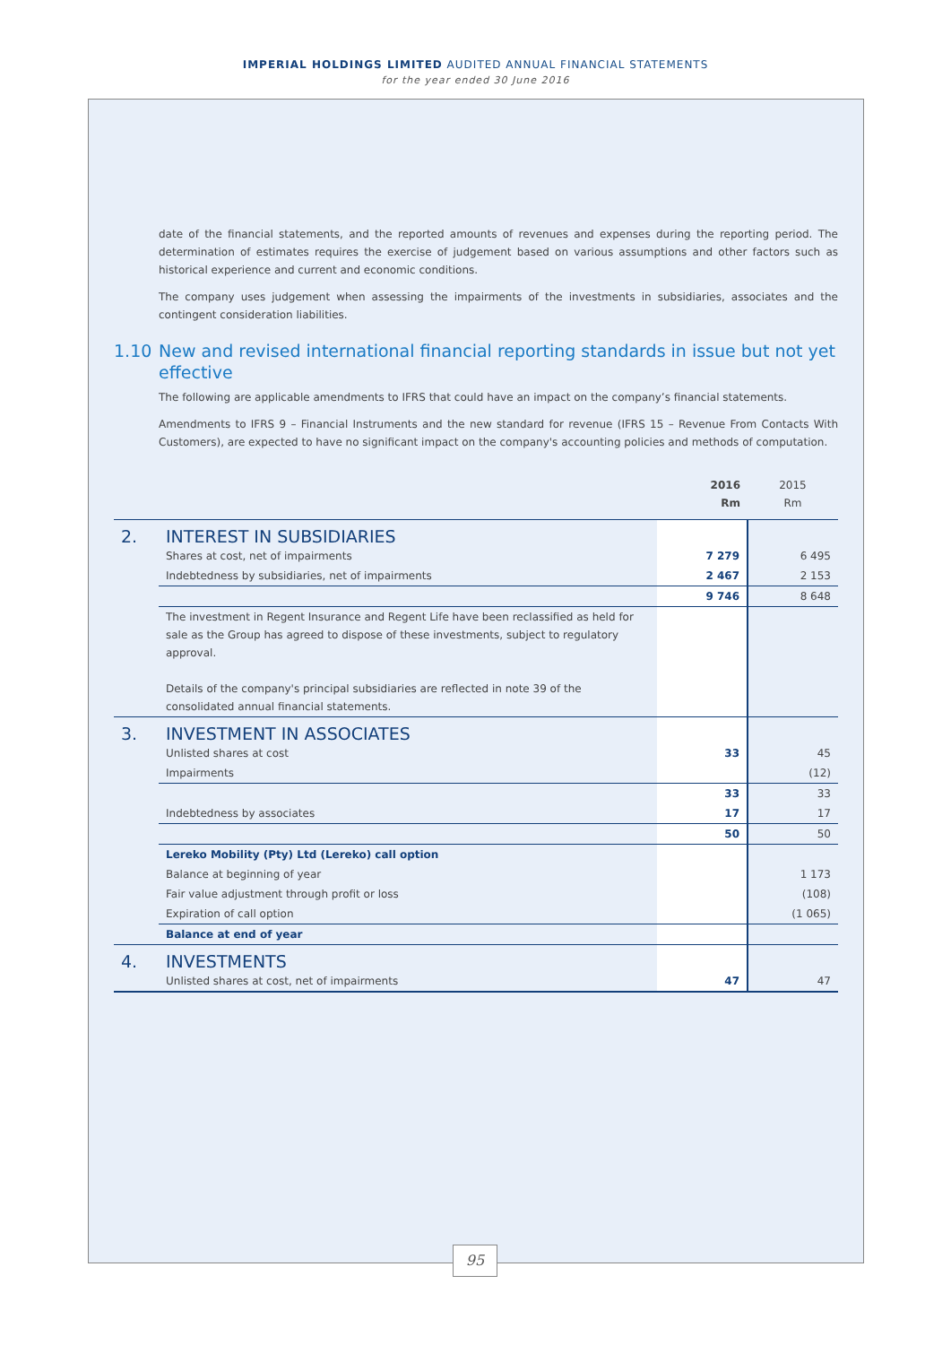IMPERIAL HOLDINGS LIMITED AUDITED ANNUAL FINANCIAL STATEMENTS
for the year ended 30 June 2016
date of the financial statements, and the reported amounts of revenues and expenses during the reporting period. The determination of estimates requires the exercise of judgement based on various assumptions and other factors such as historical experience and current and economic conditions.
The company uses judgement when assessing the impairments of the investments in subsidiaries, associates and the contingent consideration liabilities.
1.10 New and revised international financial reporting standards in issue but not yet effective
The following are applicable amendments to IFRS that could have an impact on the company’s financial statements.
Amendments to IFRS 9 – Financial Instruments and the new standard for revenue (IFRS 15 – Revenue From Contacts With Customers), are expected to have no significant impact on the company's accounting policies and methods of computation.
| | | 2016 Rm | 2015 Rm |
| 2. | INTEREST IN SUBSIDIARIES | | |
| | Shares at cost, net of impairments | 7 279 | 6 495 |
| | Indebtedness by subsidiaries, net of impairments | 2 467 | 2 153 |
| | | 9 746 | 8 648 |
| | The investment in Regent Insurance and Regent Life have been reclassified as held for sale as the Group has agreed to dispose of these investments, subject to regulatory approval. Details of the company's principal subsidiaries are reflected in note 39 of the consolidated annual financial statements. | | |
| 3. | INVESTMENT IN ASSOCIATES | | |
| | Unlisted shares at cost | 33 | 45 |
| | Impairments | | (12) |
| | | 33 | 33 |
| | Indebtedness by associates | 17 | 17 |
| | | 50 | 50 |
| | Lereko Mobility (Pty) Ltd (Lereko) call option | | |
| | Balance at beginning of year | | 1 173 |
| | Fair value adjustment through profit or loss | | (108) |
| | Expiration of call option | | (1 065) |
| | Balance at end of year | | |
| 4. | INVESTMENTS | | |
| | Unlisted shares at cost, net of impairments | 47 | 47 |
95